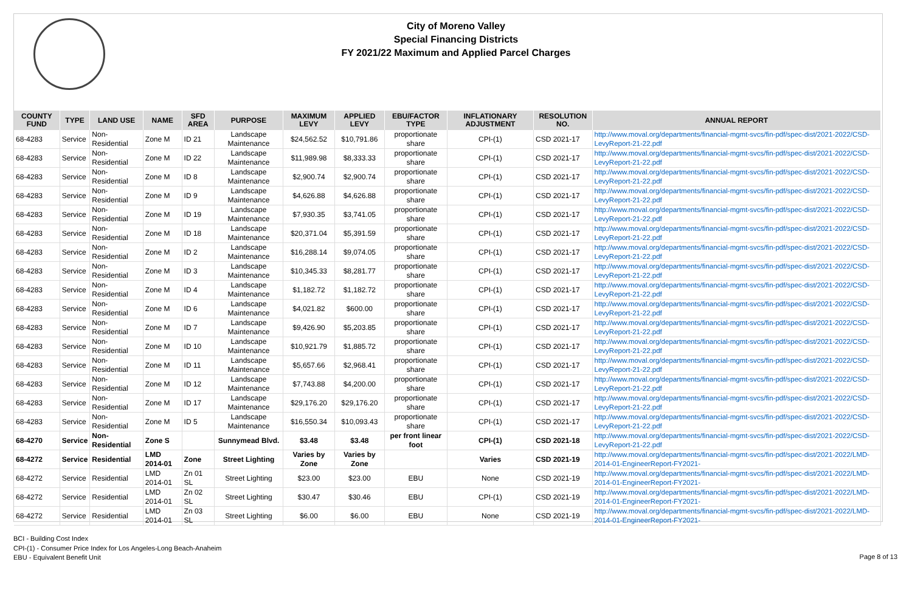City of Moreno Valley
Special Financing Districts
FY 2021/22 Maximum and Applied Parcel Charges
| COUNTY FUND | TYPE | LAND USE | NAME | SFD AREA | PURPOSE | MAXIMUM LEVY | APPLIED LEVY | EBU/FACTOR TYPE | INFLATIONARY ADJUSTMENT | RESOLUTION NO. | ANNUAL REPORT |
| --- | --- | --- | --- | --- | --- | --- | --- | --- | --- | --- | --- |
| 68-4283 | Service | Non-Residential | Zone M | ID 21 | Landscape Maintenance | $24,562.52 | $10,791.86 | proportionate share | CPI-(1) | CSD 2021-17 | http://www.moval.org/departments/financial-mgmt-svcs/fin-pdf/spec-dist/2021-2022/CSD-LevyReport-21-22.pdf |
| 68-4283 | Service | Non-Residential | Zone M | ID 22 | Landscape Maintenance | $11,989.98 | $8,333.33 | proportionate share | CPI-(1) | CSD 2021-17 | http://www.moval.org/departments/financial-mgmt-svcs/fin-pdf/spec-dist/2021-2022/CSD-LevyReport-21-22.pdf |
| 68-4283 | Service | Non-Residential | Zone M | ID 8 | Landscape Maintenance | $2,900.74 | $2,900.74 | proportionate share | CPI-(1) | CSD 2021-17 | http://www.moval.org/departments/financial-mgmt-svcs/fin-pdf/spec-dist/2021-2022/CSD-LevyReport-21-22.pdf |
| 68-4283 | Service | Non-Residential | Zone M | ID 9 | Landscape Maintenance | $4,626.88 | $4,626.88 | proportionate share | CPI-(1) | CSD 2021-17 | http://www.moval.org/departments/financial-mgmt-svcs/fin-pdf/spec-dist/2021-2022/CSD-LevyReport-21-22.pdf |
| 68-4283 | Service | Non-Residential | Zone M | ID 19 | Landscape Maintenance | $7,930.35 | $3,741.05 | proportionate share | CPI-(1) | CSD 2021-17 | http://www.moval.org/departments/financial-mgmt-svcs/fin-pdf/spec-dist/2021-2022/CSD-LevyReport-21-22.pdf |
| 68-4283 | Service | Non-Residential | Zone M | ID 18 | Landscape Maintenance | $20,371.04 | $5,391.59 | proportionate share | CPI-(1) | CSD 2021-17 | http://www.moval.org/departments/financial-mgmt-svcs/fin-pdf/spec-dist/2021-2022/CSD-LevyReport-21-22.pdf |
| 68-4283 | Service | Non-Residential | Zone M | ID 2 | Landscape Maintenance | $16,288.14 | $9,074.05 | proportionate share | CPI-(1) | CSD 2021-17 | http://www.moval.org/departments/financial-mgmt-svcs/fin-pdf/spec-dist/2021-2022/CSD-LevyReport-21-22.pdf |
| 68-4283 | Service | Non-Residential | Zone M | ID 3 | Landscape Maintenance | $10,345.33 | $8,281.77 | proportionate share | CPI-(1) | CSD 2021-17 | http://www.moval.org/departments/financial-mgmt-svcs/fin-pdf/spec-dist/2021-2022/CSD-LevyReport-21-22.pdf |
| 68-4283 | Service | Non-Residential | Zone M | ID 4 | Landscape Maintenance | $1,182.72 | $1,182.72 | proportionate share | CPI-(1) | CSD 2021-17 | http://www.moval.org/departments/financial-mgmt-svcs/fin-pdf/spec-dist/2021-2022/CSD-LevyReport-21-22.pdf |
| 68-4283 | Service | Non-Residential | Zone M | ID 6 | Landscape Maintenance | $4,021.82 | $600.00 | proportionate share | CPI-(1) | CSD 2021-17 | http://www.moval.org/departments/financial-mgmt-svcs/fin-pdf/spec-dist/2021-2022/CSD-LevyReport-21-22.pdf |
| 68-4283 | Service | Non-Residential | Zone M | ID 7 | Landscape Maintenance | $9,426.90 | $5,203.85 | proportionate share | CPI-(1) | CSD 2021-17 | http://www.moval.org/departments/financial-mgmt-svcs/fin-pdf/spec-dist/2021-2022/CSD-LevyReport-21-22.pdf |
| 68-4283 | Service | Non-Residential | Zone M | ID 10 | Landscape Maintenance | $10,921.79 | $1,885.72 | proportionate share | CPI-(1) | CSD 2021-17 | http://www.moval.org/departments/financial-mgmt-svcs/fin-pdf/spec-dist/2021-2022/CSD-LevyReport-21-22.pdf |
| 68-4283 | Service | Non-Residential | Zone M | ID 11 | Landscape Maintenance | $5,657.66 | $2,968.41 | proportionate share | CPI-(1) | CSD 2021-17 | http://www.moval.org/departments/financial-mgmt-svcs/fin-pdf/spec-dist/2021-2022/CSD-LevyReport-21-22.pdf |
| 68-4283 | Service | Non-Residential | Zone M | ID 12 | Landscape Maintenance | $7,743.88 | $4,200.00 | proportionate share | CPI-(1) | CSD 2021-17 | http://www.moval.org/departments/financial-mgmt-svcs/fin-pdf/spec-dist/2021-2022/CSD-LevyReport-21-22.pdf |
| 68-4283 | Service | Non-Residential | Zone M | ID 17 | Landscape Maintenance | $29,176.20 | $29,176.20 | proportionate share | CPI-(1) | CSD 2021-17 | http://www.moval.org/departments/financial-mgmt-svcs/fin-pdf/spec-dist/2021-2022/CSD-LevyReport-21-22.pdf |
| 68-4283 | Service | Non-Residential | Zone M | ID 5 | Landscape Maintenance | $16,550.34 | $10,093.43 | proportionate share | CPI-(1) | CSD 2021-17 | http://www.moval.org/departments/financial-mgmt-svcs/fin-pdf/spec-dist/2021-2022/CSD-LevyReport-21-22.pdf |
| 68-4270 | Service | Non-Residential | Zone S | | Sunnymead Blvd. | $3.48 | $3.48 | per front linear foot | CPI-(1) | CSD 2021-18 | http://www.moval.org/departments/financial-mgmt-svcs/fin-pdf/spec-dist/2021-2022/CSD-LevyReport-21-22.pdf |
| 68-4272 | Service | Residential | LMD 2014-01 | Zone | Street Lighting | Varies by Zone | Varies by Zone | | Varies | CSD 2021-19 | http://www.moval.org/departments/financial-mgmt-svcs/fin-pdf/spec-dist/2021-2022/LMD-2014-01-EngineerReport-FY2021- |
| 68-4272 | Service | Residential | LMD 2014-01 | Zn 01 SL | Street Lighting | $23.00 | $23.00 | EBU | None | CSD 2021-19 | http://www.moval.org/departments/financial-mgmt-svcs/fin-pdf/spec-dist/2021-2022/LMD-2014-01-EngineerReport-FY2021- |
| 68-4272 | Service | Residential | LMD 2014-01 | Zn 02 SL | Street Lighting | $30.47 | $30.46 | EBU | CPI-(1) | CSD 2021-19 | http://www.moval.org/departments/financial-mgmt-svcs/fin-pdf/spec-dist/2021-2022/LMD-2014-01-EngineerReport-FY2021- |
| 68-4272 | Service | Residential | LMD 2014-01 | Zn 03 SL | Street Lighting | $6.00 | $6.00 | EBU | None | CSD 2021-19 | http://www.moval.org/departments/financial-mgmt-svcs/fin-pdf/spec-dist/2021-2022/LMD-2014-01-EngineerReport-FY2021- |
BCI - Building Cost Index
CPI-(1) - Consumer Price Index for Los Angeles-Long Beach-Anaheim
EBU - Equivalent Benefit Unit
Page 8 of 13